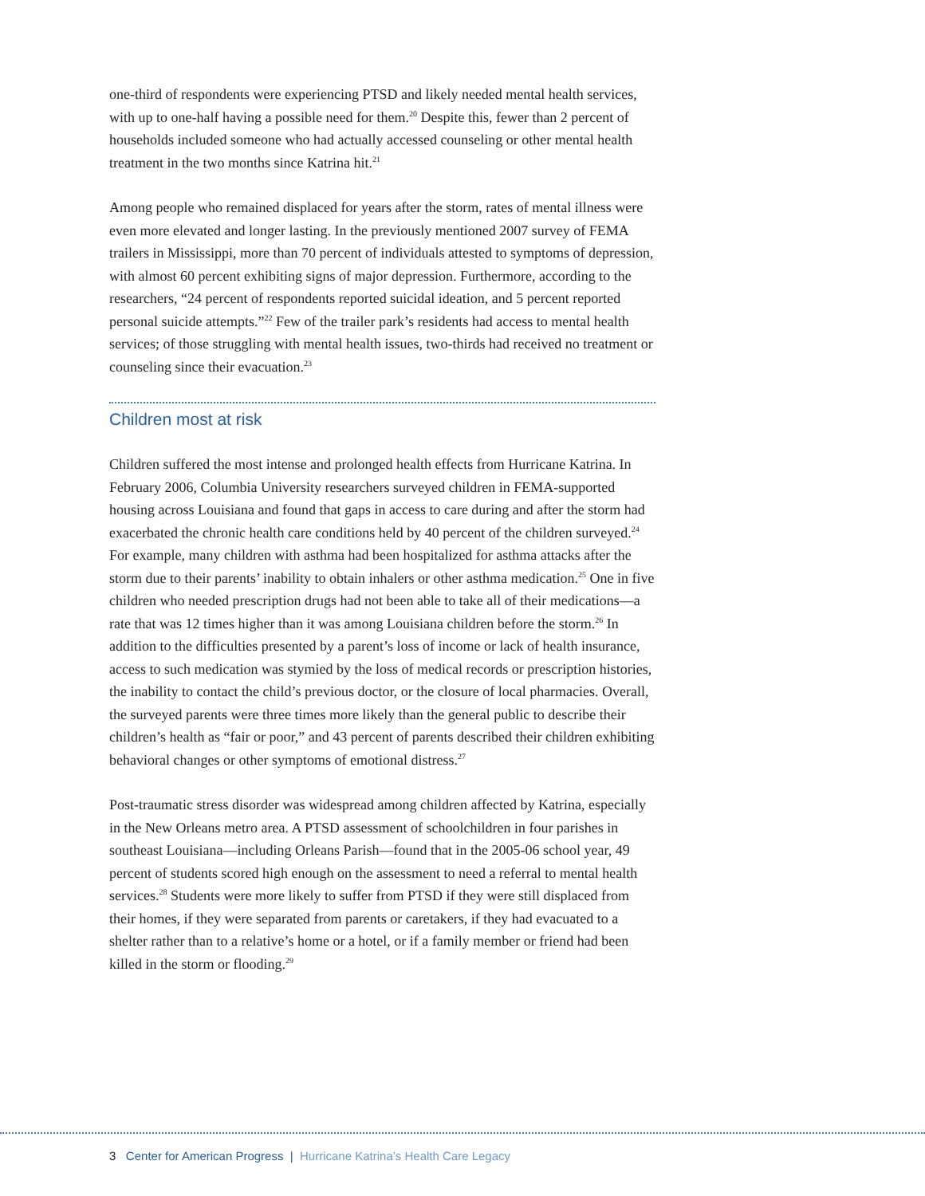one-third of respondents were experiencing PTSD and likely needed mental health services, with up to one-half having a possible need for them.<sup>20</sup> Despite this, fewer than 2 percent of households included someone who had actually accessed counseling or other mental health treatment in the two months since Katrina hit.<sup>21</sup>
Among people who remained displaced for years after the storm, rates of mental illness were even more elevated and longer lasting. In the previously mentioned 2007 survey of FEMA trailers in Mississippi, more than 70 percent of individuals attested to symptoms of depression, with almost 60 percent exhibiting signs of major depression. Furthermore, according to the researchers, “24 percent of respondents reported suicidal ideation, and 5 percent reported personal suicide attempts.”<sup>22</sup> Few of the trailer park’s residents had access to mental health services; of those struggling with mental health issues, two-thirds had received no treatment or counseling since their evacuation.<sup>23</sup>
Children most at risk
Children suffered the most intense and prolonged health effects from Hurricane Katrina. In February 2006, Columbia University researchers surveyed children in FEMA-supported housing across Louisiana and found that gaps in access to care during and after the storm had exacerbated the chronic health care conditions held by 40 percent of the children surveyed.<sup>24</sup> For example, many children with asthma had been hospitalized for asthma attacks after the storm due to their parents’ inability to obtain inhalers or other asthma medication.<sup>25</sup> One in five children who needed prescription drugs had not been able to take all of their medications—a rate that was 12 times higher than it was among Louisiana children before the storm.<sup>26</sup> In addition to the difficulties presented by a parent’s loss of income or lack of health insurance, access to such medication was stymied by the loss of medical records or prescription histories, the inability to contact the child’s previous doctor, or the closure of local pharmacies. Overall, the surveyed parents were three times more likely than the general public to describe their children’s health as “fair or poor,” and 43 percent of parents described their children exhibiting behavioral changes or other symptoms of emotional distress.<sup>27</sup>
Post-traumatic stress disorder was widespread among children affected by Katrina, especially in the New Orleans metro area. A PTSD assessment of schoolchildren in four parishes in southeast Louisiana—including Orleans Parish—found that in the 2005-06 school year, 49 percent of students scored high enough on the assessment to need a referral to mental health services.<sup>28</sup> Students were more likely to suffer from PTSD if they were still displaced from their homes, if they were separated from parents or caretakers, if they had evacuated to a shelter rather than to a relative’s home or a hotel, or if a family member or friend had been killed in the storm or flooding.<sup>29</sup>
3 Center for American Progress | Hurricane Katrina’s Health Care Legacy